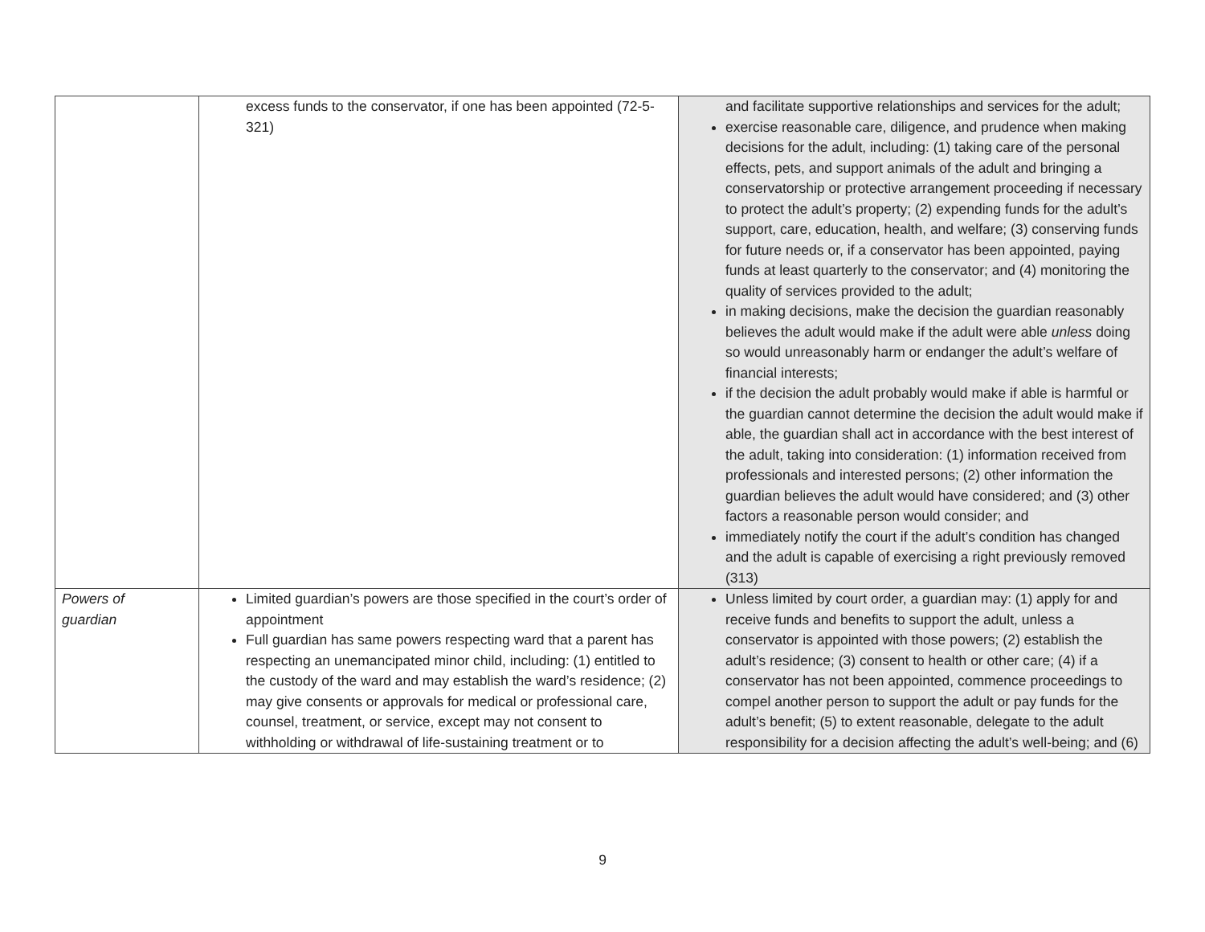| | excess funds to the conservator, if one has been appointed (72-5-321) | and facilitate supportive relationships and services for the adult; exercise reasonable care, diligence, and prudence when making decisions for the adult, including: (1) taking care of the personal effects, pets, and support animals of the adult and bringing a conservatorship or protective arrangement proceeding if necessary to protect the adult’s property; (2) expending funds for the adult’s support, care, education, health, and welfare; (3) conserving funds for future needs or, if a conservator has been appointed, paying funds at least quarterly to the conservator; and (4) monitoring the quality of services provided to the adult; in making decisions, make the decision the guardian reasonably believes the adult would make if the adult were able unless doing so would unreasonably harm or endanger the adult’s welfare of financial interests; if the decision the adult probably would make if able is harmful or the guardian cannot determine the decision the adult would make if able, the guardian shall act in accordance with the best interest of the adult, taking into consideration: (1) information received from professionals and interested persons; (2) other information the guardian believes the adult would have considered; and (3) other factors a reasonable person would consider; and immediately notify the court if the adult’s condition has changed and the adult is capable of exercising a right previously removed (313) |
| Powers of guardian | Limited guardian’s powers are those specified in the court’s order of appointment Full guardian has same powers respecting ward that a parent has respecting an unemancipated minor child, including: (1) entitled to the custody of the ward and may establish the ward’s residence; (2) may give consents or approvals for medical or professional care, counsel, treatment, or service, except may not consent to withholding or withdrawal of life-sustaining treatment or to | Unless limited by court order, a guardian may: (1) apply for and receive funds and benefits to support the adult, unless a conservator is appointed with those powers; (2) establish the adult’s residence; (3) consent to health or other care; (4) if a conservator has not been appointed, commence proceedings to compel another person to support the adult or pay funds for the adult’s benefit; (5) to extent reasonable, delegate to the adult responsibility for a decision affecting the adult’s well-being; and (6) |
9